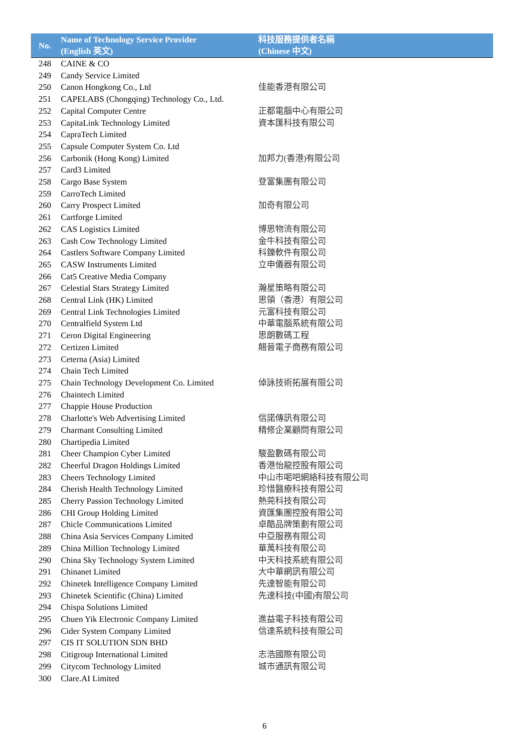| No. | Name of Technology Service Provider (English 英文) | 科技服務提供者名稱 (Chinese 中文) |
| --- | --- | --- |
| 248 | CAINE & CO | |
| 249 | Candy Service Limited | |
| 250 | Canon Hongkong Co., Ltd | 佳能香港有限公司 |
| 251 | CAPELABS (Chongqing) Technology Co., Ltd. | |
| 252 | Capital Computer Centre | 正都電腦中心有限公司 |
| 253 | CapitaLink Technology Limited | 資本匯科技有限公司 |
| 254 | CapraTech Limited | |
| 255 | Capsule Computer System Co. Ltd | |
| 256 | Carbonik (Hong Kong) Limited | 加邦力(香港)有限公司 |
| 257 | Card3 Limited | |
| 258 | Cargo Base System | 登富集團有限公司 |
| 259 | CarroTech Limited | |
| 260 | Carry Prospect Limited | 加奇有限公司 |
| 261 | Cartforge Limited | |
| 262 | CAS Logistics Limited | 博思物流有限公司 |
| 263 | Cash Cow Technology Limited | 金牛科技有限公司 |
| 264 | Castlers Software Company Limited | 科鑠軟件有限公司 |
| 265 | CASW Instruments Limited | 立申儀器有限公司 |
| 266 | Cat5 Creative Media Company | |
| 267 | Celestial Stars Strategy Limited | 瀚星策略有限公司 |
| 268 | Central Link (HK) Limited | 思領（香港）有限公司 |
| 269 | Central Link Technologies Limited | 元富科技有限公司 |
| 270 | Centralfield System Ltd | 中華電腦系統有限公司 |
| 271 | Ceron Digital Engineering | 思朗數碼工程 |
| 272 | Certizen Limited | 翹晉電子商務有限公司 |
| 273 | Ceterna (Asia) Limited | |
| 274 | Chain Tech Limited | |
| 275 | Chain Technology Development Co. Limited | 倬詠技術拓展有限公司 |
| 276 | Chaintech Limited | |
| 277 | Chappie House Production | |
| 278 | Charlotte's Web Advertising Limited | 信諾傳訊有限公司 |
| 279 | Charmant Consulting Limited | 精修企業顧問有限公司 |
| 280 | Chartipedia Limited | |
| 281 | Cheer Champion Cyber Limited | 駿盈數碼有限公司 |
| 282 | Cheerful Dragon Holdings Limited | 香港怡龍控股有限公司 |
| 283 | Cheers Technology Limited | 中山市喝吧網絡科技有限公司 |
| 284 | Cherish Health Technology Limited | 珍惜醫療科技有限公司 |
| 285 | Cherry Passion Technology Limited | 熱莞科技有限公司 |
| 286 | CHI Group Holding Limited | 資匯集團控股有限公司 |
| 287 | Chicle Communications Limited | 卓酷品牌策劃有限公司 |
| 288 | China Asia Services Company Limited | 中亞服務有限公司 |
| 289 | China Million Technology Limited | 華萬科技有限公司 |
| 290 | China Sky Technology System Limited | 中天科技系統有限公司 |
| 291 | Chinanet Limited | 大中華網訊有限公司 |
| 292 | Chinetek Intelligence Company Limited | 先達智能有限公司 |
| 293 | Chinetek Scientific (China) Limited | 先達科技(中國)有限公司 |
| 294 | Chispa Solutions Limited | |
| 295 | Chuen Yik Electronic Company Limited | 進益電子科技有限公司 |
| 296 | Cider System Company Limited | 信達系統科技有限公司 |
| 297 | CIS IT SOLUTION SDN BHD | |
| 298 | Citigroup International Limited | 志浩國際有限公司 |
| 299 | Citycom Technology Limited | 城市通訊有限公司 |
| 300 | Clare.AI Limited | |
6